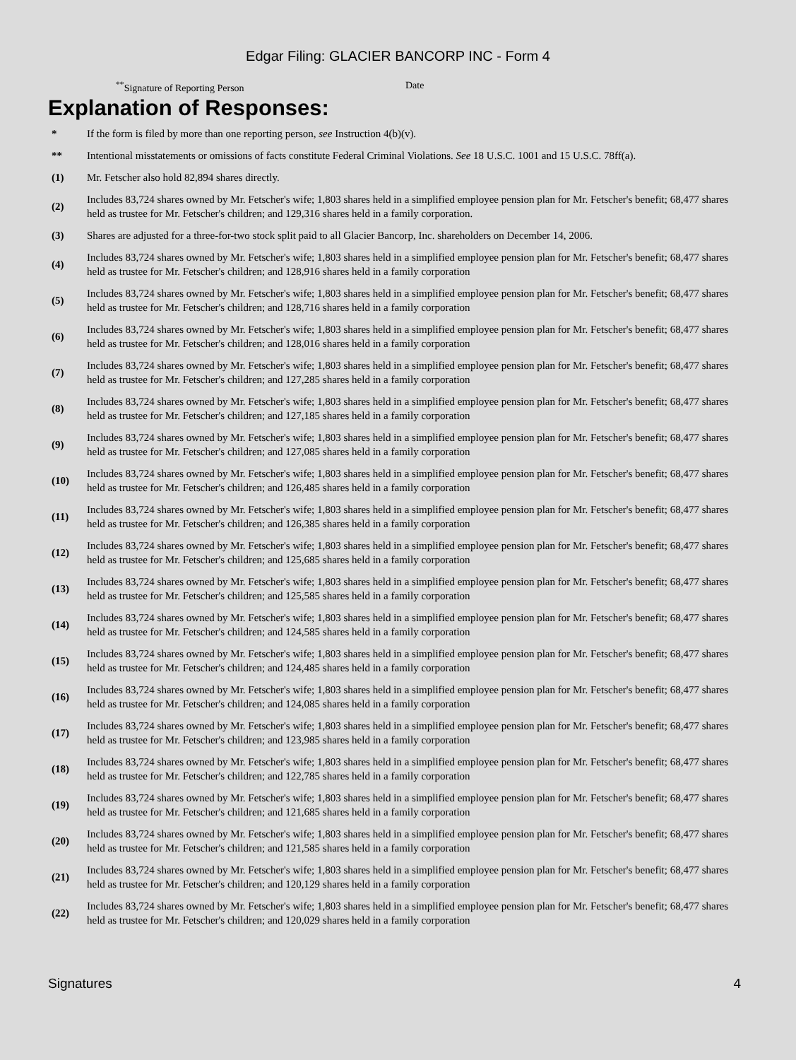Edgar Filing: GLACIER BANCORP INC - Form 4
<sup>**</sup> Signature of Reporting Person Date
Explanation of Responses:
| * | If the form is filed by more than one reporting person, see Instruction 4(b)(v). |
| ** | Intentional misstatements or omissions of facts constitute Federal Criminal Violations. See 18 U.S.C. 1001 and 15 U.S.C. 78ff(a). |
| (1) | Mr. Fetscher also hold 82,894 shares directly. |
| (2) | Includes 83,724 shares owned by Mr. Fetscher's wife; 1,803 shares held in a simplified employee pension plan for Mr. Fetscher's benefit; 68,477 shares held as trustee for Mr. Fetscher's children; and 129,316 shares held in a family corporation. |
| (3) | Shares are adjusted for a three-for-two stock split paid to all Glacier Bancorp, Inc. shareholders on December 14, 2006. |
| (4) | Includes 83,724 shares owned by Mr. Fetscher's wife; 1,803 shares held in a simplified employee pension plan for Mr. Fetscher's benefit; 68,477 shares held as trustee for Mr. Fetscher's children; and 128,916 shares held in a family corporation |
| (5) | Includes 83,724 shares owned by Mr. Fetscher's wife; 1,803 shares held in a simplified employee pension plan for Mr. Fetscher's benefit; 68,477 shares held as trustee for Mr. Fetscher's children; and 128,716 shares held in a family corporation |
| (6) | Includes 83,724 shares owned by Mr. Fetscher's wife; 1,803 shares held in a simplified employee pension plan for Mr. Fetscher's benefit; 68,477 shares held as trustee for Mr. Fetscher's children; and 128,016 shares held in a family corporation |
| (7) | Includes 83,724 shares owned by Mr. Fetscher's wife; 1,803 shares held in a simplified employee pension plan for Mr. Fetscher's benefit; 68,477 shares held as trustee for Mr. Fetscher's children; and 127,285 shares held in a family corporation |
| (8) | Includes 83,724 shares owned by Mr. Fetscher's wife; 1,803 shares held in a simplified employee pension plan for Mr. Fetscher's benefit; 68,477 shares held as trustee for Mr. Fetscher's children; and 127,185 shares held in a family corporation |
| (9) | Includes 83,724 shares owned by Mr. Fetscher's wife; 1,803 shares held in a simplified employee pension plan for Mr. Fetscher's benefit; 68,477 shares held as trustee for Mr. Fetscher's children; and 127,085 shares held in a family corporation |
| (10) | Includes 83,724 shares owned by Mr. Fetscher's wife; 1,803 shares held in a simplified employee pension plan for Mr. Fetscher's benefit; 68,477 shares held as trustee for Mr. Fetscher's children; and 126,485 shares held in a family corporation |
| (11) | Includes 83,724 shares owned by Mr. Fetscher's wife; 1,803 shares held in a simplified employee pension plan for Mr. Fetscher's benefit; 68,477 shares held as trustee for Mr. Fetscher's children; and 126,385 shares held in a family corporation |
| (12) | Includes 83,724 shares owned by Mr. Fetscher's wife; 1,803 shares held in a simplified employee pension plan for Mr. Fetscher's benefit; 68,477 shares held as trustee for Mr. Fetscher's children; and 125,685 shares held in a family corporation |
| (13) | Includes 83,724 shares owned by Mr. Fetscher's wife; 1,803 shares held in a simplified employee pension plan for Mr. Fetscher's benefit; 68,477 shares held as trustee for Mr. Fetscher's children; and 125,585 shares held in a family corporation |
| (14) | Includes 83,724 shares owned by Mr. Fetscher's wife; 1,803 shares held in a simplified employee pension plan for Mr. Fetscher's benefit; 68,477 shares held as trustee for Mr. Fetscher's children; and 124,585 shares held in a family corporation |
| (15) | Includes 83,724 shares owned by Mr. Fetscher's wife; 1,803 shares held in a simplified employee pension plan for Mr. Fetscher's benefit; 68,477 shares held as trustee for Mr. Fetscher's children; and 124,485 shares held in a family corporation |
| (16) | Includes 83,724 shares owned by Mr. Fetscher's wife; 1,803 shares held in a simplified employee pension plan for Mr. Fetscher's benefit; 68,477 shares held as trustee for Mr. Fetscher's children; and 124,085 shares held in a family corporation |
| (17) | Includes 83,724 shares owned by Mr. Fetscher's wife; 1,803 shares held in a simplified employee pension plan for Mr. Fetscher's benefit; 68,477 shares held as trustee for Mr. Fetscher's children; and 123,985 shares held in a family corporation |
| (18) | Includes 83,724 shares owned by Mr. Fetscher's wife; 1,803 shares held in a simplified employee pension plan for Mr. Fetscher's benefit; 68,477 shares held as trustee for Mr. Fetscher's children; and 122,785 shares held in a family corporation |
| (19) | Includes 83,724 shares owned by Mr. Fetscher's wife; 1,803 shares held in a simplified employee pension plan for Mr. Fetscher's benefit; 68,477 shares held as trustee for Mr. Fetscher's children; and 121,685 shares held in a family corporation |
| (20) | Includes 83,724 shares owned by Mr. Fetscher's wife; 1,803 shares held in a simplified employee pension plan for Mr. Fetscher's benefit; 68,477 shares held as trustee for Mr. Fetscher's children; and 121,585 shares held in a family corporation |
| (21) | Includes 83,724 shares owned by Mr. Fetscher's wife; 1,803 shares held in a simplified employee pension plan for Mr. Fetscher's benefit; 68,477 shares held as trustee for Mr. Fetscher's children; and 120,129 shares held in a family corporation |
| (22) | Includes 83,724 shares owned by Mr. Fetscher's wife; 1,803 shares held in a simplified employee pension plan for Mr. Fetscher's benefit; 68,477 shares held as trustee for Mr. Fetscher's children; and 120,029 shares held in a family corporation |
Signatures 4